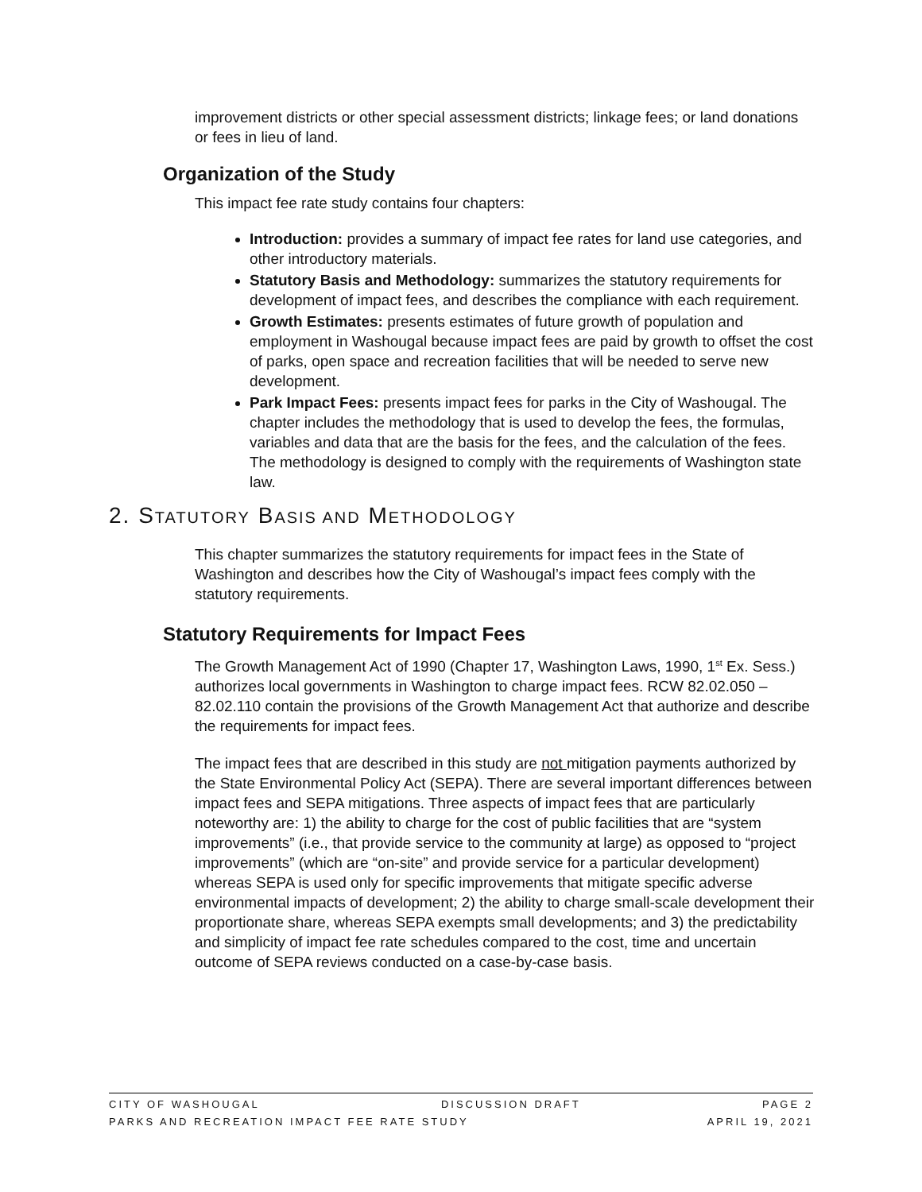improvement districts or other special assessment districts; linkage fees; or land donations or fees in lieu of land.
Organization of the Study
This impact fee rate study contains four chapters:
Introduction: provides a summary of impact fee rates for land use categories, and other introductory materials.
Statutory Basis and Methodology: summarizes the statutory requirements for development of impact fees, and describes the compliance with each requirement.
Growth Estimates: presents estimates of future growth of population and employment in Washougal because impact fees are paid by growth to offset the cost of parks, open space and recreation facilities that will be needed to serve new development.
Park Impact Fees: presents impact fees for parks in the City of Washougal. The chapter includes the methodology that is used to develop the fees, the formulas, variables and data that are the basis for the fees, and the calculation of the fees. The methodology is designed to comply with the requirements of Washington state law.
2. STATUTORY BASIS AND METHODOLOGY
This chapter summarizes the statutory requirements for impact fees in the State of Washington and describes how the City of Washougal’s impact fees comply with the statutory requirements.
Statutory Requirements for Impact Fees
The Growth Management Act of 1990 (Chapter 17, Washington Laws, 1990, 1<sup>st</sup> Ex. Sess.) authorizes local governments in Washington to charge impact fees. RCW 82.02.050 – 82.02.110 contain the provisions of the Growth Management Act that authorize and describe the requirements for impact fees.
The impact fees that are described in this study are not mitigation payments authorized by the State Environmental Policy Act (SEPA). There are several important differences between impact fees and SEPA mitigations. Three aspects of impact fees that are particularly noteworthy are: 1) the ability to charge for the cost of public facilities that are “system improvements” (i.e., that provide service to the community at large) as opposed to “project improvements” (which are “on-site” and provide service for a particular development) whereas SEPA is used only for specific improvements that mitigate specific adverse environmental impacts of development; 2) the ability to charge small-scale development their proportionate share, whereas SEPA exempts small developments; and 3) the predictability and simplicity of impact fee rate schedules compared to the cost, time and uncertain outcome of SEPA reviews conducted on a case-by-case basis.
CITY OF WASHOUGAL DISCUSSION DRAFT PAGE 2
PARKS AND RECREATION IMPACT FEE RATE STUDY APRIL 19, 2021